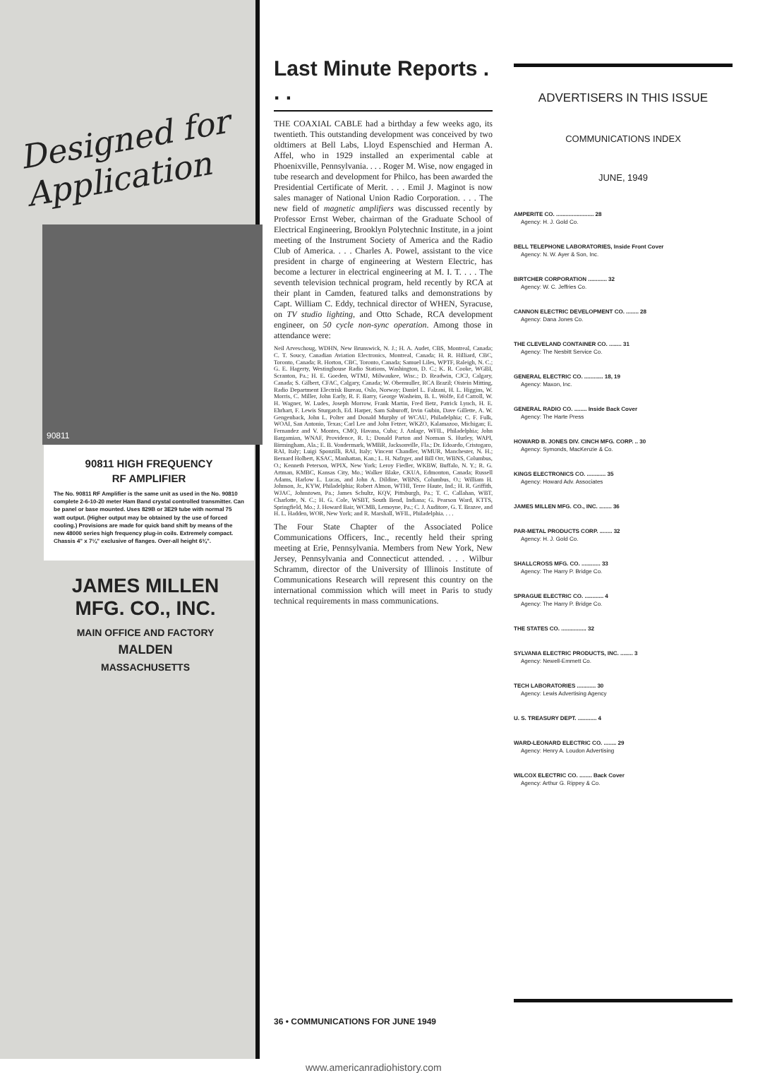Designed for
Application
90811
90811 HIGH FREQUENCY
RF AMPLIFIER
The No. 90811 RF Amplifier is the same unit as used in the No. 90810 complete 2-6-10-20 meter Ham Band crystal controlled transmitter. Can be panel or base mounted. Uses 829B or 3E29 tube with normal 75 watt output. (Higher output may be obtained by the use of forced cooling.) Provisions are made for quick band shift by means of the new 48000 series high frequency plug-in coils. Extremely compact. Chassis 4" x 7¼" exclusive of flanges. Over-all height 6¾".
JAMES MILLEN
MFG. CO., INC.
MAIN OFFICE AND FACTORY
MALDEN
MASSACHUSETTS
Last Minute Reports . . .
THE COAXIAL CABLE had a birthday a few weeks ago, its twentieth. This outstanding development was conceived by two oldtimers at Bell Labs, Lloyd Espenschied and Herman A. Affel, who in 1929 installed an experimental cable at Phoenixville, Pennsylvania. . . . Roger M. Wise, now engaged in tube research and development for Philco, has been awarded the Presidential Certificate of Merit. . . . Emil J. Maginot is now sales manager of National Union Radio Corporation. . . . The new field of magnetic amplifiers was discussed recently by Professor Ernst Weber, chairman of the Graduate School of Electrical Engineering, Brooklyn Polytechnic Institute, in a joint meeting of the Instrument Society of America and the Radio Club of America. . . . Charles A. Powel, assistant to the vice president in charge of engineering at Western Electric, has become a lecturer in electrical engineering at M. I. T. . . . The seventh television technical program, held recently by RCA at their plant in Camden, featured talks and demonstrations by Capt. William C. Eddy, technical director of WHEN, Syracuse, on TV studio lighting, and Otto Schade, RCA development engineer, on 50 cycle non-sync operation. Among those in attendance were:
Neil Arveschoug, WDHN, New Brunswick, N. J.; H. A. Audet, CBS, Montreal, Canada; C. T. Soucy, Canadian Aviation Electronics, Montreal, Canada; H. R. Hilliard, CBC, Toronto, Canada; R. Horton, CBC, Toronto, Canada; Samuel Liles, WPTF, Raleigh, N. C.; G. E. Hagerty, Westinghouse Radio Stations, Washington, D. C.; K. R. Cooke, WGBI, Scranton, Pa.; H. E. Goeden, WTMJ, Milwaukee, Wisc.; D. Readwin, CJCJ, Calgary, Canada; S. Gilbert, CFAC, Calgary, Canada; W. Obermuller, RCA Brazil; Oistein Mitting, Radio Department Electrisk Bureau, Oslo, Norway; Daniel L. Falzani, H. L. Higgins, W. Morris, C. Miller, John Early, R. F. Barry, George Washeim, B. L. Wolfe, Ed Carroll, W. H. Wagner, W. Ludes, Joseph Morrow, Frank Martin, Fred Betz, Patrick Lynch, H. E. Ehrhart, F. Lewis Sturgatch, Ed. Harper, Sam Saburoff, Irvin Gubin, Dave Gillette, A. W. Gengenback, John L. Polter and Donald Murphy of WCAU, Philadelphia; C. F. Fulk, WOAI, San Antonio, Texas; Carl Lee and John Fetzer, WKZO, Kalamazoo, Michigan; E. Fernandez and V. Montes, CMQ, Havana, Cuba; J. Anlage, WFIL, Philadelphia; John Bargamian, WNAF, Providence, R. I.; Donald Parton and Norman S. Hurley, WAPI, Birmingham, Ala.; E. B. Vondermark, WMBR, Jacksonville, Fla.; Dr. Edoardo, Cristogaro, RAI, Italy; Luigi Sponzilli, RAI, Italy; Vincent Chandler, WMUR, Manchester, N. H.; Bernard Holbert, KSAC, Manhattan, Kan.; L. H. Nafzger, and Bill Orr, WBNS, Columbus, O.; Kenneth Peterson, WPIX, New York; Leroy Fiedler, WKBW, Buffalo, N. Y.; R. G. Artman, KMBC, Kansas City, Mo.; Walker Blake, CKUA, Edmonton, Canada; Russell Adams, Harlow L. Lucas, and John A. Dildine, WBNS, Columbus, O.; William H. Johnson, Jr., KYW, Philadelphia; Robert Almon, WTHI, Terre Haute, Ind.; H. R. Griffith, WJAC, Johnstown, Pa.; James Schultz, KQV, Pittsburgh, Pa.; T. C. Callahan, WBT, Charlotte, N. C.; H. G. Cole, WSBT, South Bend, Indiana; G. Pearson Ward, KTTS, Springfield, Mo.; J. Howard Bair, WCMB, Lemoyne, Pa.; C. J. Auditore, G. T. Brazee, and H. L. Hadden, WOR, New York; and R. Marshall, WFIL, Philadelphia. . . .
The Four State Chapter of the Associated Police Communications Officers, Inc., recently held their spring meeting at Erie, Pennsylvania. Members from New York, New Jersey, Pennsylvania and Connecticut attended. . . . Wilbur Schramm, director of the University of Illinois Institute of Communications Research will represent this country on the international commission which will meet in Paris to study technical requirements in mass communications.
ADVERTISERS IN THIS ISSUE
COMMUNICATIONS INDEX
JUNE, 1949
AMPERITE CO. ........................ 28
Agency: H. J. Gold Co.
BELL TELEPHONE LABORATORIES, Inside Front Cover
Agency: N. W. Ayer & Son, Inc.
BIRTCHER CORPORATION ............ 32
Agency: W. C. Jeffries Co.
CANNON ELECTRIC DEVELOPMENT CO. ........ 28
Agency: Dana Jones Co.
THE CLEVELAND CONTAINER CO. ........ 31
Agency: The Nesbitt Service Co.
GENERAL ELECTRIC CO. ............ 18, 19
Agency: Maxon, Inc.
GENERAL RADIO CO. ........ Inside Back Cover
Agency: The Harte Press
HOWARD B. JONES DIV. CINCH MFG. CORP. .. 30
Agency: Symonds, MacKenzie & Co.
KINGS ELECTRONICS CO. ............ 35
Agency: Howard Adv. Associates
JAMES MILLEN MFG. CO., INC. ........ 36
PAR-METAL PRODUCTS CORP. ........ 32
Agency: H. J. Gold Co.
SHALLCROSS MFG. CO. ............ 33
Agency: The Harry P. Bridge Co.
SPRAGUE ELECTRIC CO. ............ 4
Agency: The Harry P. Bridge Co.
THE STATES CO. ................ 32
SYLVANIA ELECTRIC PRODUCTS, INC. ........ 3
Agency: Newell-Emmett Co.
TECH LABORATORIES ............ 30
Agency: Lewis Advertising Agency
U. S. TREASURY DEPT. ............ 4
WARD-LEONARD ELECTRIC CO. ........ 29
Agency: Henry A. Loudon Advertising
WILCOX ELECTRIC CO. ........ Back Cover
Agency: Arthur G. Rippey & Co.
36 • COMMUNICATIONS FOR JUNE 1949
www.americanradiohistory.com